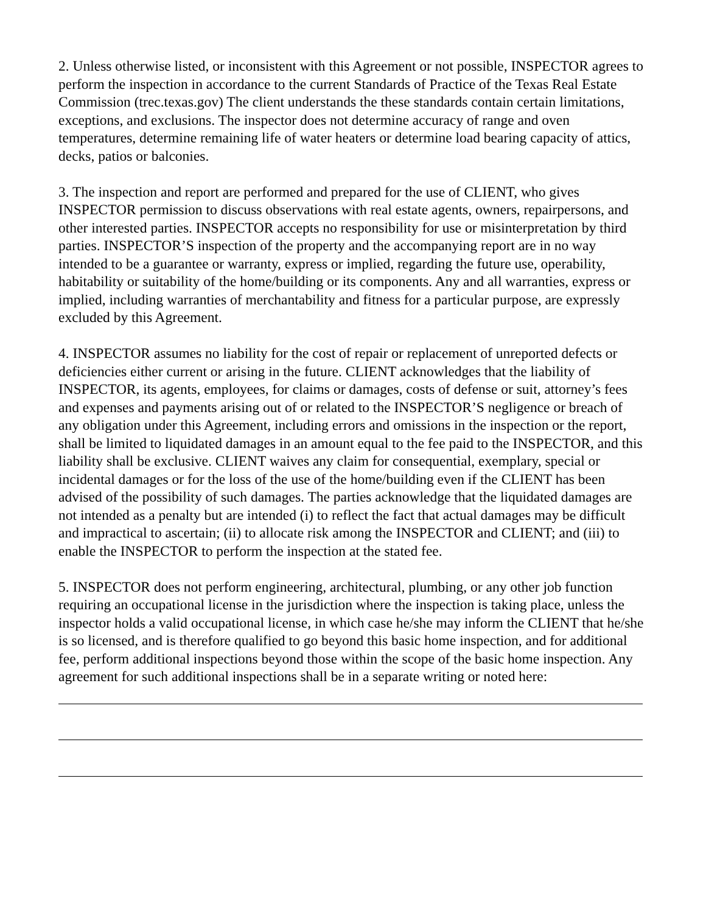2. Unless otherwise listed, or inconsistent with this Agreement or not possible, INSPECTOR agrees to perform the inspection in accordance to the current Standards of Practice of the Texas Real Estate Commission (trec.texas.gov) The client understands the these standards contain certain limitations, exceptions, and exclusions. The inspector does not determine accuracy of range and oven temperatures, determine remaining life of water heaters or determine load bearing capacity of attics, decks, patios or balconies.
3. The inspection and report are performed and prepared for the use of CLIENT, who gives INSPECTOR permission to discuss observations with real estate agents, owners, repairpersons, and other interested parties. INSPECTOR accepts no responsibility for use or misinterpretation by third parties. INSPECTOR’S inspection of the property and the accompanying report are in no way intended to be a guarantee or warranty, express or implied, regarding the future use, operability, habitability or suitability of the home/building or its components. Any and all warranties, express or implied, including warranties of merchantability and fitness for a particular purpose, are expressly excluded by this Agreement.
4. INSPECTOR assumes no liability for the cost of repair or replacement of unreported defects or deficiencies either current or arising in the future. CLIENT acknowledges that the liability of INSPECTOR, its agents, employees, for claims or damages, costs of defense or suit, attorney’s fees and expenses and payments arising out of or related to the INSPECTOR’S negligence or breach of any obligation under this Agreement, including errors and omissions in the inspection or the report, shall be limited to liquidated damages in an amount equal to the fee paid to the INSPECTOR, and this liability shall be exclusive. CLIENT waives any claim for consequential, exemplary, special or incidental damages or for the loss of the use of the home/building even if the CLIENT has been advised of the possibility of such damages. The parties acknowledge that the liquidated damages are not intended as a penalty but are intended (i) to reflect the fact that actual damages may be difficult and impractical to ascertain; (ii) to allocate risk among the INSPECTOR and CLIENT; and (iii) to enable the INSPECTOR to perform the inspection at the stated fee.
5. INSPECTOR does not perform engineering, architectural, plumbing, or any other job function requiring an occupational license in the jurisdiction where the inspection is taking place, unless the inspector holds a valid occupational license, in which case he/she may inform the CLIENT that he/she is so licensed, and is therefore qualified to go beyond this basic home inspection, and for additional fee, perform additional inspections beyond those within the scope of the basic home inspection. Any agreement for such additional inspections shall be in a separate writing or noted here: